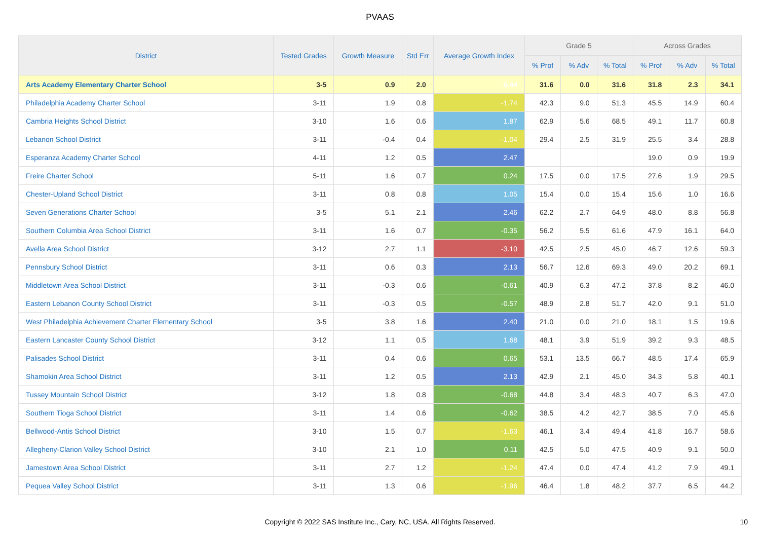PVAAS
| District | Tested Grades | Growth Measure | Std Err | Average Growth Index | Grade 5 | | | Across Grades | | |
| --- | --- | --- | --- | --- | --- | --- | --- | --- | --- | --- |
| | | | | | % Prof | % Adv | % Total | % Prof | % Adv | % Total |
| Arts Academy Elementary Charter School | 3-5 | 0.9 | 2.0 | 0.44 | 31.6 | 0.0 | 31.6 | 31.8 | 2.3 | 34.1 |
| Philadelphia Academy Charter School | 3-11 | 1.9 | 0.8 | -1.74 | 42.3 | 9.0 | 51.3 | 45.5 | 14.9 | 60.4 |
| Cambria Heights School District | 3-10 | 1.6 | 0.6 | 1.87 | 62.9 | 5.6 | 68.5 | 49.1 | 11.7 | 60.8 |
| Lebanon School District | 3-11 | -0.4 | 0.4 | -1.04 | 29.4 | 2.5 | 31.9 | 25.5 | 3.4 | 28.8 |
| Esperanza Academy Charter School | 4-11 | 1.2 | 0.5 | 2.47 | | | | 19.0 | 0.9 | 19.9 |
| Freire Charter School | 5-11 | 1.6 | 0.7 | 0.24 | 17.5 | 0.0 | 17.5 | 27.6 | 1.9 | 29.5 |
| Chester-Upland School District | 3-11 | 0.8 | 0.8 | 1.05 | 15.4 | 0.0 | 15.4 | 15.6 | 1.0 | 16.6 |
| Seven Generations Charter School | 3-5 | 5.1 | 2.1 | 2.46 | 62.2 | 2.7 | 64.9 | 48.0 | 8.8 | 56.8 |
| Southern Columbia Area School District | 3-11 | 1.6 | 0.7 | -0.35 | 56.2 | 5.5 | 61.6 | 47.9 | 16.1 | 64.0 |
| Avella Area School District | 3-12 | 2.7 | 1.1 | -3.10 | 42.5 | 2.5 | 45.0 | 46.7 | 12.6 | 59.3 |
| Pennsbury School District | 3-11 | 0.6 | 0.3 | 2.13 | 56.7 | 12.6 | 69.3 | 49.0 | 20.2 | 69.1 |
| Middletown Area School District | 3-11 | -0.3 | 0.6 | -0.61 | 40.9 | 6.3 | 47.2 | 37.8 | 8.2 | 46.0 |
| Eastern Lebanon County School District | 3-11 | -0.3 | 0.5 | -0.57 | 48.9 | 2.8 | 51.7 | 42.0 | 9.1 | 51.0 |
| West Philadelphia Achievement Charter Elementary School | 3-5 | 3.8 | 1.6 | 2.40 | 21.0 | 0.0 | 21.0 | 18.1 | 1.5 | 19.6 |
| Eastern Lancaster County School District | 3-12 | 1.1 | 0.5 | 1.68 | 48.1 | 3.9 | 51.9 | 39.2 | 9.3 | 48.5 |
| Palisades School District | 3-11 | 0.4 | 0.6 | 0.65 | 53.1 | 13.5 | 66.7 | 48.5 | 17.4 | 65.9 |
| Shamokin Area School District | 3-11 | 1.2 | 0.5 | 2.13 | 42.9 | 2.1 | 45.0 | 34.3 | 5.8 | 40.1 |
| Tussey Mountain School District | 3-12 | 1.8 | 0.8 | -0.68 | 44.8 | 3.4 | 48.3 | 40.7 | 6.3 | 47.0 |
| Southern Tioga School District | 3-11 | 1.4 | 0.6 | -0.62 | 38.5 | 4.2 | 42.7 | 38.5 | 7.0 | 45.6 |
| Bellwood-Antis School District | 3-10 | 1.5 | 0.7 | -1.63 | 46.1 | 3.4 | 49.4 | 41.8 | 16.7 | 58.6 |
| Allegheny-Clarion Valley School District | 3-10 | 2.1 | 1.0 | 0.11 | 42.5 | 5.0 | 47.5 | 40.9 | 9.1 | 50.0 |
| Jamestown Area School District | 3-11 | 2.7 | 1.2 | -1.24 | 47.4 | 0.0 | 47.4 | 41.2 | 7.9 | 49.1 |
| Pequea Valley School District | 3-11 | 1.3 | 0.6 | -1.96 | 46.4 | 1.8 | 48.2 | 37.7 | 6.5 | 44.2 |
Copyright © 2022 SAS Institute Inc., Cary, NC, USA. All Rights Reserved. 10